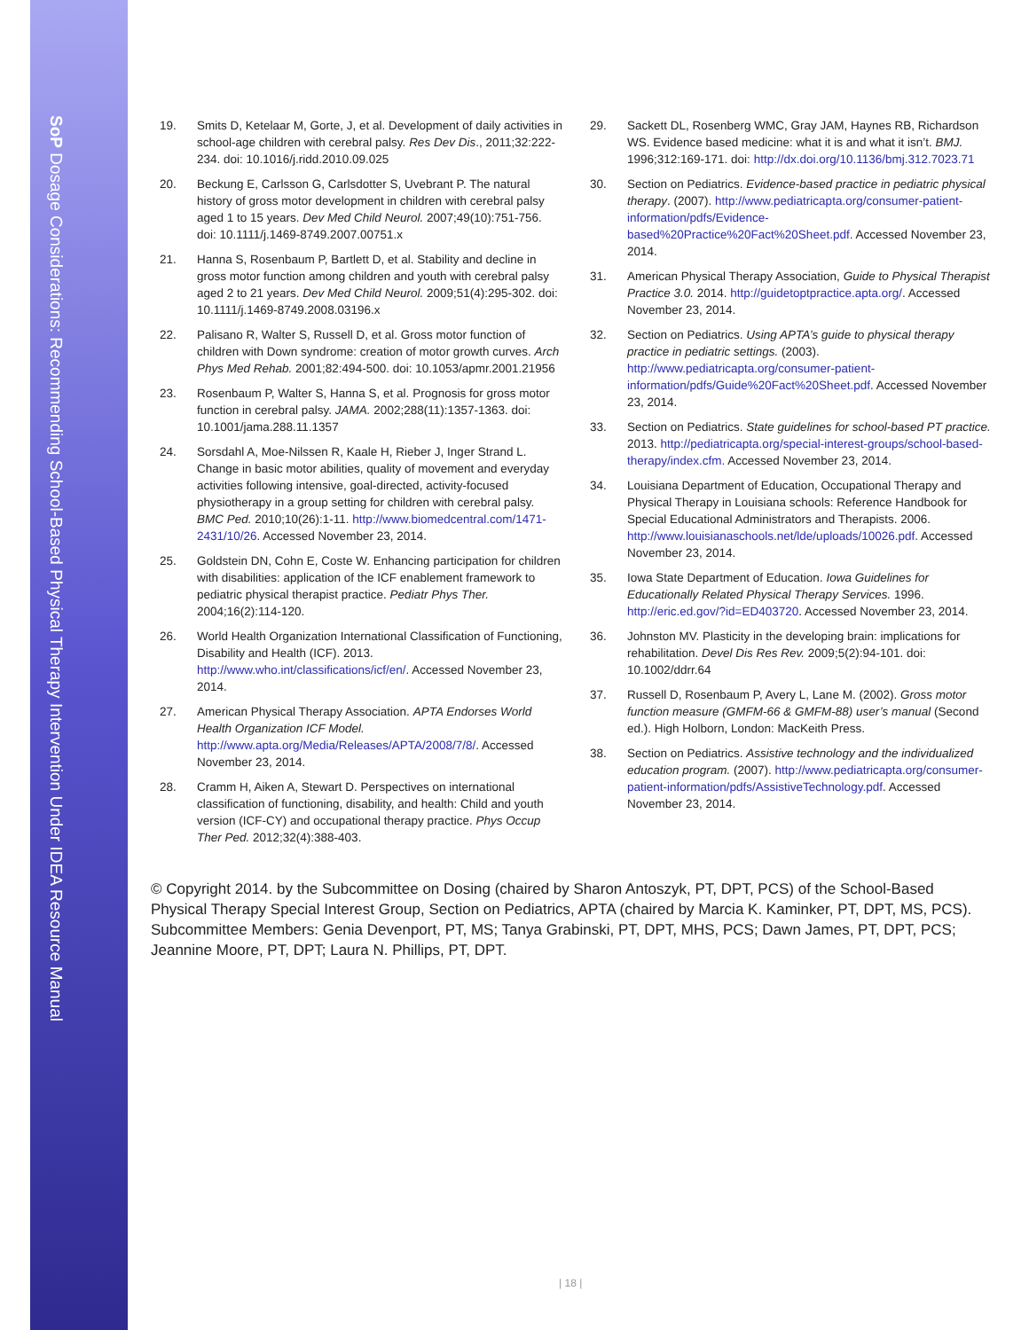SoP Dosage Considerations: Recommending School-Based Physical Therapy Intervention Under IDEA Resource Manual
19. Smits D, Ketelaar M, Gorte, J, et al. Development of daily activities in school-age children with cerebral palsy. Res Dev Dis., 2011;32:222-234. doi: 10.1016/j.ridd.2010.09.025
20. Beckung E, Carlsson G, Carlsdotter S, Uvebrant P. The natural history of gross motor development in children with cerebral palsy aged 1 to 15 years. Dev Med Child Neurol. 2007;49(10):751-756. doi: 10.1111/j.1469-8749.2007.00751.x
21. Hanna S, Rosenbaum P, Bartlett D, et al. Stability and decline in gross motor function among children and youth with cerebral palsy aged 2 to 21 years. Dev Med Child Neurol. 2009;51(4):295-302. doi: 10.1111/j.1469-8749.2008.03196.x
22. Palisano R, Walter S, Russell D, et al. Gross motor function of children with Down syndrome: creation of motor growth curves. Arch Phys Med Rehab. 2001;82:494-500. doi: 10.1053/apmr.2001.21956
23. Rosenbaum P, Walter S, Hanna S, et al. Prognosis for gross motor function in cerebral palsy. JAMA. 2002;288(11):1357-1363. doi: 10.1001/jama.288.11.1357
24. Sorsdahl A, Moe-Nilssen R, Kaale H, Rieber J, Inger Strand L. Change in basic motor abilities, quality of movement and everyday activities following intensive, goal-directed, activity-focused physiotherapy in a group setting for children with cerebral palsy. BMC Ped. 2010;10(26):1-11. http://www.biomedcentral.com/1471-2431/10/26. Accessed November 23, 2014.
25. Goldstein DN, Cohn E, Coste W. Enhancing participation for children with disabilities: application of the ICF enablement framework to pediatric physical therapist practice. Pediatr Phys Ther. 2004;16(2):114-120.
26. World Health Organization International Classification of Functioning, Disability and Health (ICF). 2013. http://www.who.int/classifications/icf/en/. Accessed November 23, 2014.
27. American Physical Therapy Association. APTA Endorses World Health Organization ICF Model. http://www.apta.org/Media/Releases/APTA/2008/7/8/. Accessed November 23, 2014.
28. Cramm H, Aiken A, Stewart D. Perspectives on international classification of functioning, disability, and health: Child and youth version (ICF-CY) and occupational therapy practice. Phys Occup Ther Ped. 2012;32(4):388-403.
29. Sackett DL, Rosenberg WMC, Gray JAM, Haynes RB, Richardson WS. Evidence based medicine: what it is and what it isn’t. BMJ. 1996;312:169-171. doi: http://dx.doi.org/10.1136/bmj.312.7023.71
30. Section on Pediatrics. Evidence-based practice in pediatric physical therapy. (2007). http://www.pediatricapta.org/consumer-patient-information/pdfs/Evidence-based%20Practice%20Fact%20Sheet.pdf. Accessed November 23, 2014.
31. American Physical Therapy Association, Guide to Physical Therapist Practice 3.0. 2014. http://guidetoptpractice.apta.org/. Accessed November 23, 2014.
32. Section on Pediatrics. Using APTA’s guide to physical therapy practice in pediatric settings. (2003). http://www.pediatricapta.org/consumer-patient-information/pdfs/Guide%20Fact%20Sheet.pdf. Accessed November 23, 2014.
33. Section on Pediatrics. State guidelines for school-based PT practice. 2013. http://pediatricapta.org/special-interest-groups/school-based-therapy/index.cfm. Accessed November 23, 2014.
34. Louisiana Department of Education, Occupational Therapy and Physical Therapy in Louisiana schools: Reference Handbook for Special Educational Administrators and Therapists. 2006. http://www.louisianaschools.net/lde/uploads/10026.pdf. Accessed November 23, 2014.
35. Iowa State Department of Education. Iowa Guidelines for Educationally Related Physical Therapy Services. 1996. http://eric.ed.gov/?id=ED403720. Accessed November 23, 2014.
36. Johnston MV. Plasticity in the developing brain: implications for rehabilitation. Devel Dis Res Rev. 2009;5(2):94-101. doi: 10.1002/ddrr.64
37. Russell D, Rosenbaum P, Avery L, Lane M. (2002). Gross motor function measure (GMFM-66 & GMFM-88) user’s manual (Second ed.). High Holborn, London: MacKeith Press.
38. Section on Pediatrics. Assistive technology and the individualized education program. (2007). http://www.pediatricapta.org/consumer-patient-information/pdfs/AssistiveTechnology.pdf. Accessed November 23, 2014.
© Copyright 2014. by the Subcommittee on Dosing (chaired by Sharon Antoszyk, PT, DPT, PCS) of the School-Based Physical Therapy Special Interest Group, Section on Pediatrics, APTA (chaired by Marcia K. Kaminker, PT, DPT, MS, PCS). Subcommittee Members: Genia Devenport, PT, MS; Tanya Grabinski, PT, DPT, MHS, PCS; Dawn James, PT, DPT, PCS; Jeannine Moore, PT, DPT; Laura N. Phillips, PT, DPT.
| 18 |